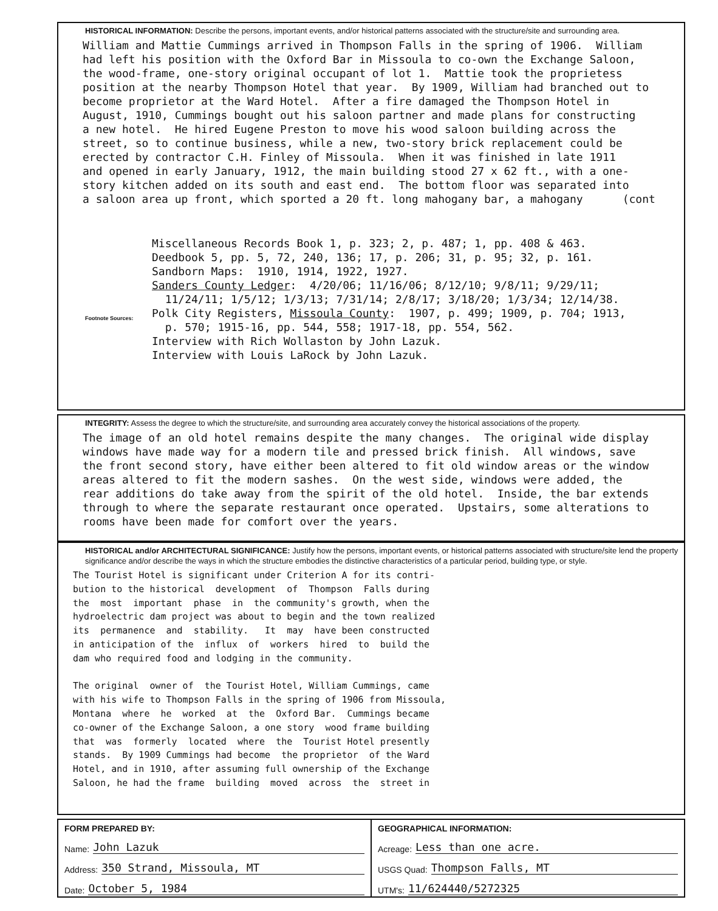HISTORICAL INFORMATION: Describe the persons, important events, and/or historical patterns associated with the structure/site and surrounding area.
William and Mattie Cummings arrived in Thompson Falls in the spring of 1906. William had left his position with the Oxford Bar in Missoula to co-own the Exchange Saloon, the wood-frame, one-story original occupant of lot 1. Mattie took the proprietess position at the nearby Thompson Hotel that year. By 1909, William had branched out to become proprietor at the Ward Hotel. After a fire damaged the Thompson Hotel in August, 1910, Cummings bought out his saloon partner and made plans for constructing a new hotel. He hired Eugene Preston to move his wood saloon building across the street, so to continue business, while a new, two-story brick replacement could be erected by contractor C.H. Finley of Missoula. When it was finished in late 1911 and opened in early January, 1912, the main building stood 27 x 62 ft., with a one- story kitchen added on its south and east end. The bottom floor was separated into a saloon area up front, which sported a 20 ft. long mahogany bar, a mahogany (cont
Footnote Sources:
Miscellaneous Records Book 1, p. 323; 2, p. 487; 1, pp. 408 & 463. Deedbook 5, pp. 5, 72, 240, 136; 17, p. 206; 31, p. 95; 32, p. 161. Sandborn Maps: 1910, 1914, 1922, 1927. Sanders County Ledger: 4/20/06; 11/16/06; 8/12/10; 9/8/11; 9/29/11; 11/24/11; 1/5/12; 1/3/13; 7/31/14; 2/8/17; 3/18/20; 1/3/34; 12/14/38. Polk City Registers, Missoula County: 1907, p. 499; 1909, p. 704; 1913, p. 570; 1915-16, pp. 544, 558; 1917-18, pp. 554, 562. Interview with Rich Wollaston by John Lazuk. Interview with Louis LaRock by John Lazuk.
INTEGRITY: Assess the degree to which the structure/site, and surrounding area accurately convey the historical associations of the property.
The image of an old hotel remains despite the many changes. The original wide display windows have made way for a modern tile and pressed brick finish. All windows, save the front second story, have either been altered to fit old window areas or the window areas altered to fit the modern sashes. On the west side, windows were added, the rear additions do take away from the spirit of the old hotel. Inside, the bar extends through to where the separate restaurant once operated. Upstairs, some alterations to rooms have been made for comfort over the years.
HISTORICAL and/or ARCHITECTURAL SIGNIFICANCE: Justify how the persons, important events, or historical patterns associated with structure/site lend the property significance and/or describe the ways in which the structure embodies the distinctive characteristics of a particular period, building type, or style.
The Tourist Hotel is significant under Criterion A for its contri- bution to the historical development of Thompson Falls during the most important phase in the community's growth, when the hydroelectric dam project was about to begin and the town realized its permanence and stability. It may have been constructed in anticipation of the influx of workers hired to build the dam who required food and lodging in the community. The original owner of the Tourist Hotel, William Cummings, came with his wife to Thompson Falls in the spring of 1906 from Missoula, Montana where he worked at the Oxford Bar. Cummings became co-owner of the Exchange Saloon, a one story wood frame building that was formerly located where the Tourist Hotel presently stands. By 1909 Cummings had become the proprietor of the Ward Hotel, and in 1910, after assuming full ownership of the Exchange Saloon, he had the frame building moved across the street in
FORM PREPARED BY:
Name: John Lazuk
Address: 350 Strand, Missoula, MT
Date: October 5, 1984
GEOGRAPHICAL INFORMATION:
Acreage: Less than one acre.
USGS Quad: Thompson Falls, MT
UTM's: 11/624440/5272325